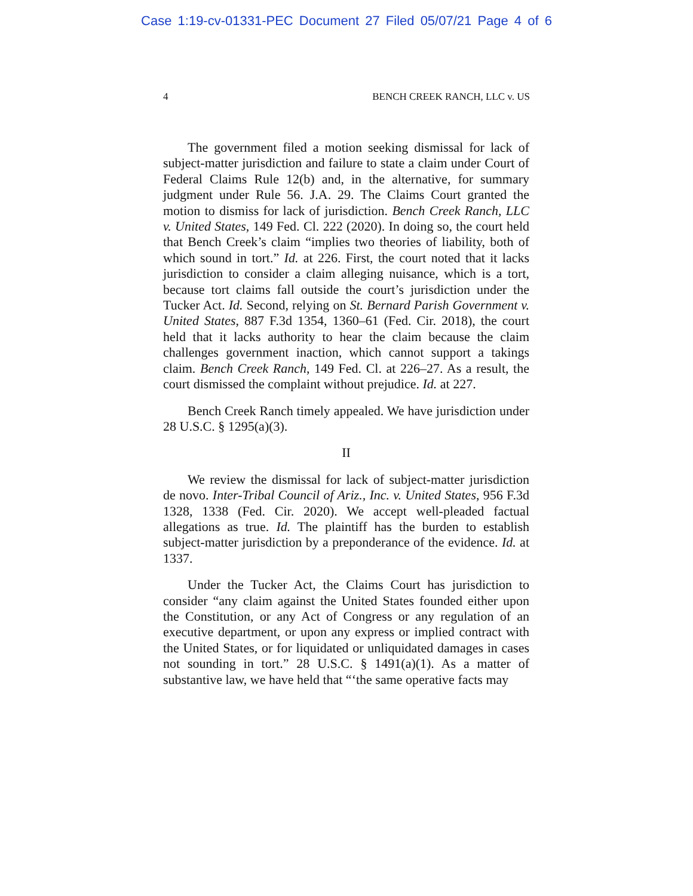Case 1:19-cv-01331-PEC Document 27 Filed 05/07/21 Page 4 of 6
4 BENCH CREEK RANCH, LLC v. US
The government filed a motion seeking dismissal for lack of subject-matter jurisdiction and failure to state a claim under Court of Federal Claims Rule 12(b) and, in the alternative, for summary judgment under Rule 56. J.A. 29. The Claims Court granted the motion to dismiss for lack of jurisdiction. Bench Creek Ranch, LLC v. United States, 149 Fed. Cl. 222 (2020). In doing so, the court held that Bench Creek’s claim “implies two theories of liability, both of which sound in tort.” Id. at 226. First, the court noted that it lacks jurisdiction to consider a claim alleging nuisance, which is a tort, because tort claims fall outside the court’s jurisdiction under the Tucker Act. Id. Second, relying on St. Bernard Parish Government v. United States, 887 F.3d 1354, 1360–61 (Fed. Cir. 2018), the court held that it lacks authority to hear the claim because the claim challenges government inaction, which cannot support a takings claim. Bench Creek Ranch, 149 Fed. Cl. at 226–27. As a result, the court dismissed the complaint without prejudice. Id. at 227.
Bench Creek Ranch timely appealed. We have jurisdiction under 28 U.S.C. § 1295(a)(3).
II
We review the dismissal for lack of subject-matter jurisdiction de novo. Inter-Tribal Council of Ariz., Inc. v. United States, 956 F.3d 1328, 1338 (Fed. Cir. 2020). We accept well-pleaded factual allegations as true. Id. The plaintiff has the burden to establish subject-matter jurisdiction by a preponderance of the evidence. Id. at 1337.
Under the Tucker Act, the Claims Court has jurisdiction to consider “any claim against the United States founded either upon the Constitution, or any Act of Congress or any regulation of an executive department, or upon any express or implied contract with the United States, or for liquidated or unliquidated damages in cases not sounding in tort.” 28 U.S.C. § 1491(a)(1). As a matter of substantive law, we have held that “‘the same operative facts may